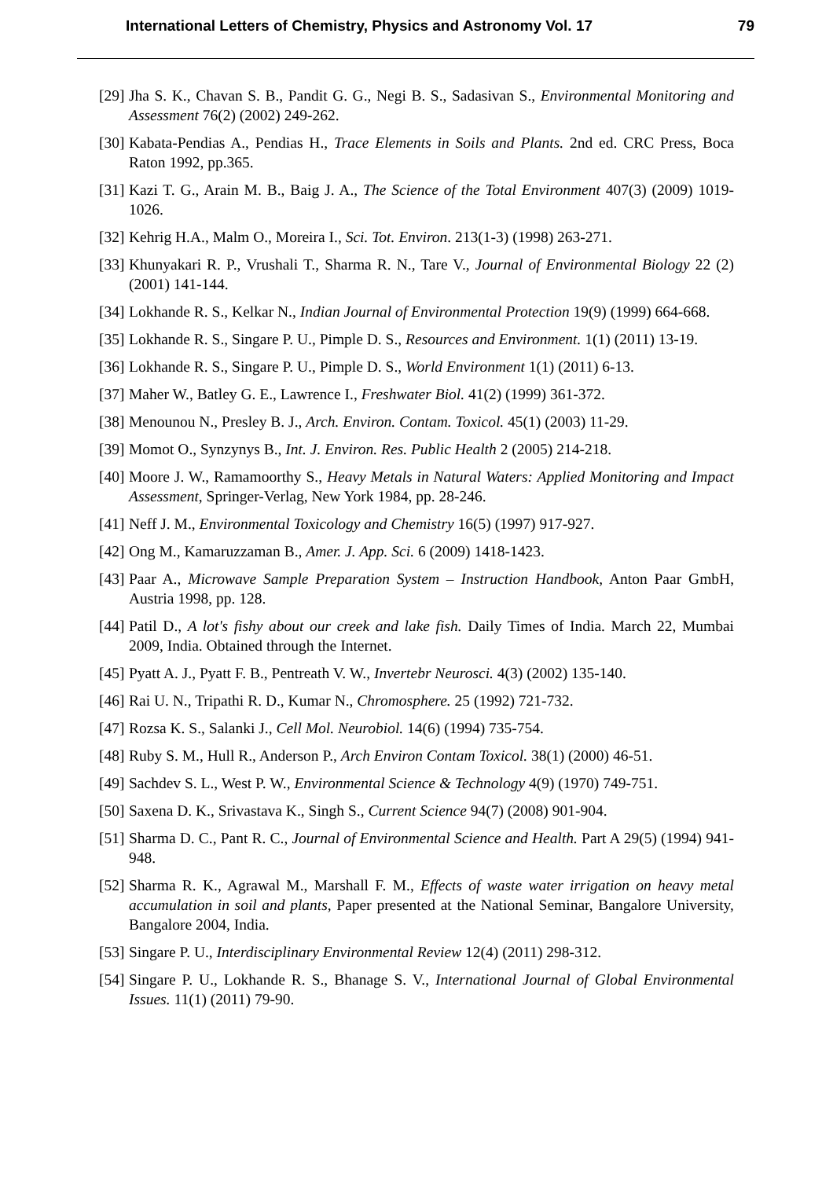International Letters of Chemistry, Physics and Astronomy Vol. 17 79
[29] Jha S. K., Chavan S. B., Pandit G. G., Negi B. S., Sadasivan S., Environmental Monitoring and Assessment 76(2) (2002) 249-262.
[30] Kabata-Pendias A., Pendias H., Trace Elements in Soils and Plants. 2nd ed. CRC Press, Boca Raton 1992, pp.365.
[31] Kazi T. G., Arain M. B., Baig J. A., The Science of the Total Environment 407(3) (2009) 1019-1026.
[32] Kehrig H.A., Malm O., Moreira I., Sci. Tot. Environ. 213(1-3) (1998) 263-271.
[33] Khunyakari R. P., Vrushali T., Sharma R. N., Tare V., Journal of Environmental Biology 22 (2) (2001) 141-144.
[34] Lokhande R. S., Kelkar N., Indian Journal of Environmental Protection 19(9) (1999) 664-668.
[35] Lokhande R. S., Singare P. U., Pimple D. S., Resources and Environment. 1(1) (2011) 13-19.
[36] Lokhande R. S., Singare P. U., Pimple D. S., World Environment 1(1) (2011) 6-13.
[37] Maher W., Batley G. E., Lawrence I., Freshwater Biol. 41(2) (1999) 361-372.
[38] Menounou N., Presley B. J., Arch. Environ. Contam. Toxicol. 45(1) (2003) 11-29.
[39] Momot O., Synzynys B., Int. J. Environ. Res. Public Health 2 (2005) 214-218.
[40] Moore J. W., Ramamoorthy S., Heavy Metals in Natural Waters: Applied Monitoring and Impact Assessment, Springer-Verlag, New York 1984, pp. 28-246.
[41] Neff J. M., Environmental Toxicology and Chemistry 16(5) (1997) 917-927.
[42] Ong M., Kamaruzzaman B., Amer. J. App. Sci. 6 (2009) 1418-1423.
[43] Paar A., Microwave Sample Preparation System – Instruction Handbook, Anton Paar GmbH, Austria 1998, pp. 128.
[44] Patil D., A lot's fishy about our creek and lake fish. Daily Times of India. March 22, Mumbai 2009, India. Obtained through the Internet.
[45] Pyatt A. J., Pyatt F. B., Pentreath V. W., Invertebr Neurosci. 4(3) (2002) 135-140.
[46] Rai U. N., Tripathi R. D., Kumar N., Chromosphere. 25 (1992) 721-732.
[47] Rozsa K. S., Salanki J., Cell Mol. Neurobiol. 14(6) (1994) 735-754.
[48] Ruby S. M., Hull R., Anderson P., Arch Environ Contam Toxicol. 38(1) (2000) 46-51.
[49] Sachdev S. L., West P. W., Environmental Science & Technology 4(9) (1970) 749-751.
[50] Saxena D. K., Srivastava K., Singh S., Current Science 94(7) (2008) 901-904.
[51] Sharma D. C., Pant R. C., Journal of Environmental Science and Health. Part A 29(5) (1994) 941-948.
[52] Sharma R. K., Agrawal M., Marshall F. M., Effects of waste water irrigation on heavy metal accumulation in soil and plants, Paper presented at the National Seminar, Bangalore University, Bangalore 2004, India.
[53] Singare P. U., Interdisciplinary Environmental Review 12(4) (2011) 298-312.
[54] Singare P. U., Lokhande R. S., Bhanage S. V., International Journal of Global Environmental Issues. 11(1) (2011) 79-90.